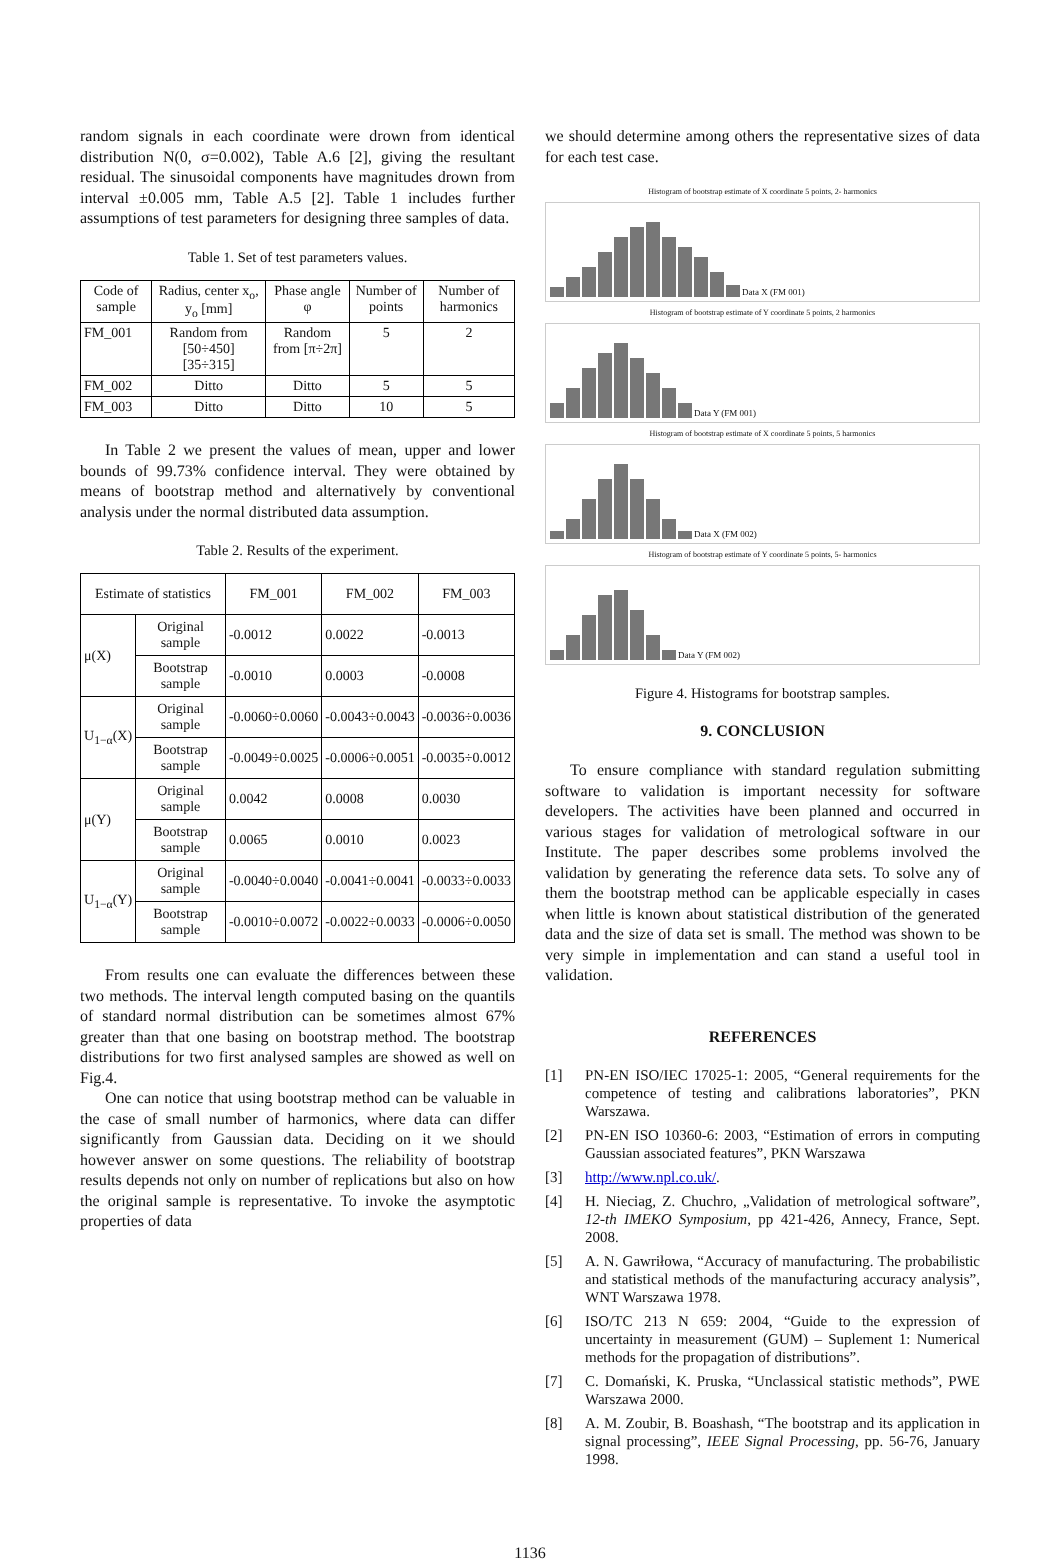random signals in each coordinate were drown from identical distribution N(0, σ=0.002), Table A.6 [2], giving the resultant residual. The sinusoidal components have magnitudes drown from interval ±0.005 mm, Table A.5 [2]. Table 1 includes further assumptions of test parameters for designing three samples of data.
Table 1. Set of test parameters values.
| Code of sample | Radius, center x<sub>o</sub>, y<sub>o</sub> [mm] | Phase angle φ | Number of points | Number of harmonics |
| --- | --- | --- | --- | --- |
| FM_001 | Random from [50÷450] [35÷315] | Random from [π÷2π] | 5 | 2 |
| FM_002 | Ditto | Ditto | 5 | 5 |
| FM_003 | Ditto | Ditto | 10 | 5 |
In Table 2 we present the values of mean, upper and lower bounds of 99.73% confidence interval. They were obtained by means of bootstrap method and alternatively by conventional analysis under the normal distributed data assumption.
Table 2. Results of the experiment.
| Estimate of statistics | | FM_001 | FM_002 | FM_003 |
| --- | --- | --- | --- | --- |
| μ(X) | Original sample | -0.0012 | 0.0022 | -0.0013 |
| | Bootstrap sample | -0.0010 | 0.0003 | -0.0008 |
| U<sub>1−α</sub>(X) | Original sample | -0.0060÷0.0060 | -0.0043÷0.0043 | -0.0036÷0.0036 |
| | Bootstrap sample | -0.0049÷0.0025 | -0.0006÷0.0051 | -0.0035÷0.0012 |
| μ(Y) | Original sample | 0.0042 | 0.0008 | 0.0030 |
| | Bootstrap sample | 0.0065 | 0.0010 | 0.0023 |
| U<sub>1−α</sub>(Y) | Original sample | -0.0040÷0.0040 | -0.0041÷0.0041 | -0.0033÷0.0033 |
| | Bootstrap sample | -0.0010÷0.0072 | -0.0022÷0.0033 | -0.0006÷0.0050 |
From results one can evaluate the differences between these two methods. The interval length computed basing on the quantils of standard normal distribution can be sometimes almost 67% greater than that one basing on bootstrap method. The bootstrap distributions for two first analysed samples are showed as well on Fig.4.
One can notice that using bootstrap method can be valuable in the case of small number of harmonics, where data can differ significantly from Gaussian data. Deciding on it we should however answer on some questions. The reliability of bootstrap results depends not only on number of replications but also on how the original sample is representative. To invoke the asymptotic properties of data
we should determine among others the representative sizes of data for each test case.
Histogram of bootstrap estimate of X coordinate 5 points, 2- harmonics
Data X (FM 001)
Histogram of bootstrap estimate of Y coordinate 5 points, 2 harmonics
Data Y (FM 001)
Histogram of bootstrap estimate of X coordinate 5 points, 5 harmonics
Data X (FM 002)
Histogram of bootstrap estimate of Y coordinate 5 points, 5- harmonics
Data Y (FM 002)
Figure 4. Histograms for bootstrap samples.
9. CONCLUSION
To ensure compliance with standard regulation submitting software to validation is important necessity for software developers. The activities have been planned and occurred in various stages for validation of metrological software in our Institute. The paper describes some problems involved the validation by generating the reference data sets. To solve any of them the bootstrap method can be applicable especially in cases when little is known about statistical distribution of the generated data and the size of data set is small. The method was shown to be very simple in implementation and can stand a useful tool in validation.
REFERENCES
[1] PN-EN ISO/IEC 17025-1: 2005, “General requirements for the competence of testing and calibrations laboratories”, PKN Warszawa.
[2] PN-EN ISO 10360-6: 2003, “Estimation of errors in computing Gaussian associated features”, PKN Warszawa
[3] http://www.npl.co.uk/.
[4] H. Nieciag, Z. Chuchro, „Validation of metrological software”, 12-th IMEKO Symposium, pp 421-426, Annecy, France, Sept. 2008.
[5] A. N. Gawriłowa, “Accuracy of manufacturing. The probabilistic and statistical methods of the manufacturing accuracy analysis”, WNT Warszawa 1978.
[6] ISO/TC 213 N 659: 2004, “Guide to the expression of uncertainty in measurement (GUM) – Suplement 1: Numerical methods for the propagation of distributions”.
[7] C. Domański, K. Pruska, “Unclassical statistic methods”, PWE Warszawa 2000.
[8] A. M. Zoubir, B. Boashash, “The bootstrap and its application in signal processing”, IEEE Signal Processing, pp. 56-76, January 1998.
1136